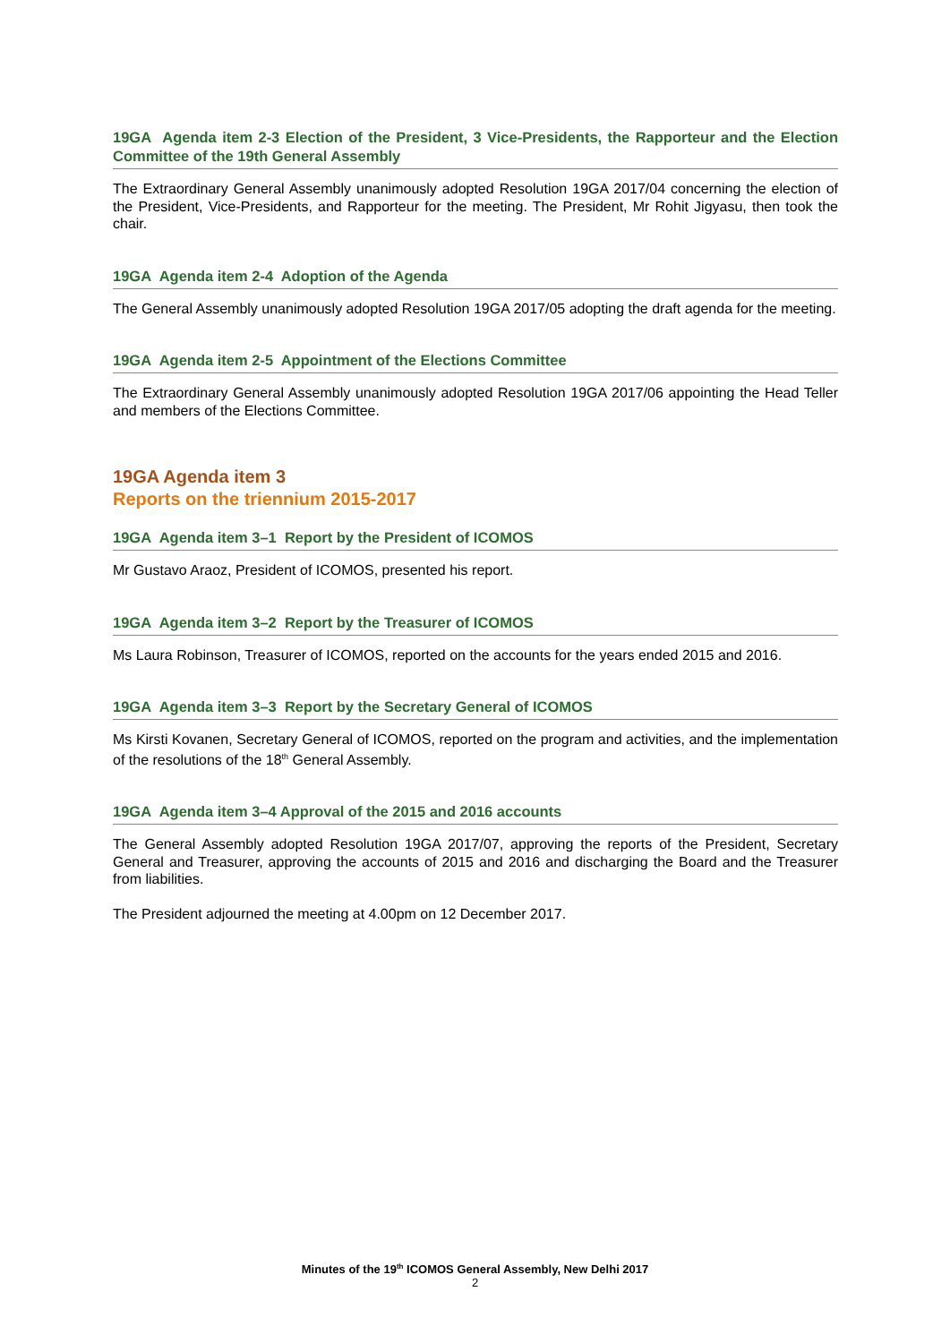19GA Agenda item 2-3 Election of the President, 3 Vice-Presidents, the Rapporteur and the Election Committee of the 19th General Assembly
The Extraordinary General Assembly unanimously adopted Resolution 19GA 2017/04 concerning the election of the President, Vice-Presidents, and Rapporteur for the meeting. The President, Mr Rohit Jigyasu, then took the chair.
19GA Agenda item 2-4 Adoption of the Agenda
The General Assembly unanimously adopted Resolution 19GA 2017/05 adopting the draft agenda for the meeting.
19GA Agenda item 2-5 Appointment of the Elections Committee
The Extraordinary General Assembly unanimously adopted Resolution 19GA 2017/06 appointing the Head Teller and members of the Elections Committee.
19GA Agenda item 3
Reports on the triennium 2015-2017
19GA Agenda item 3–1 Report by the President of ICOMOS
Mr Gustavo Araoz, President of ICOMOS, presented his report.
19GA Agenda item 3–2 Report by the Treasurer of ICOMOS
Ms Laura Robinson, Treasurer of ICOMOS, reported on the accounts for the years ended 2015 and 2016.
19GA Agenda item 3–3 Report by the Secretary General of ICOMOS
Ms Kirsti Kovanen, Secretary General of ICOMOS, reported on the program and activities, and the implementation of the resolutions of the 18<sup>th</sup> General Assembly.
19GA Agenda item 3–4 Approval of the 2015 and 2016 accounts
The General Assembly adopted Resolution 19GA 2017/07, approving the reports of the President, Secretary General and Treasurer, approving the accounts of 2015 and 2016 and discharging the Board and the Treasurer from liabilities.
The President adjourned the meeting at 4.00pm on 12 December 2017.
Minutes of the 19<sup>th</sup> ICOMOS General Assembly, New Delhi 2017
2